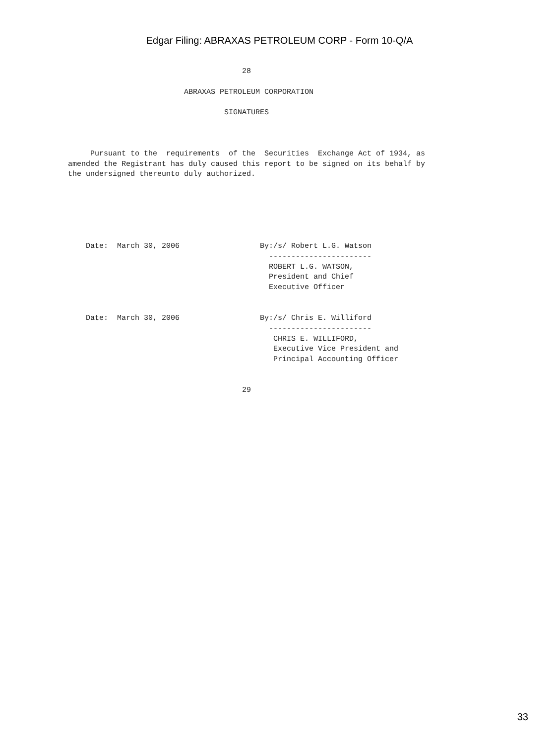Edgar Filing: ABRAXAS PETROLEUM CORP - Form 10-Q/A
                                       28

                          ABRAXAS PETROLEUM CORPORATION

                                   SIGNATURES



     Pursuant to the  requirements  of the  Securities  Exchange Act of 1934, as
amended the Registrant has duly caused this report to be signed on its behalf by
the undersigned thereunto duly authorized.






    Date:  March 30, 2006                  By:/s/ Robert L.G. Watson
                                             -----------------------
                                             ROBERT L.G. WATSON,
                                             President and Chief
                                             Executive Officer


    Date:  March 30, 2006                  By:/s/ Chris E. Williford
                                             -----------------------
                                              CHRIS E. WILLIFORD,
                                              Executive Vice President and
                                              Principal Accounting Officer


                                       29
33